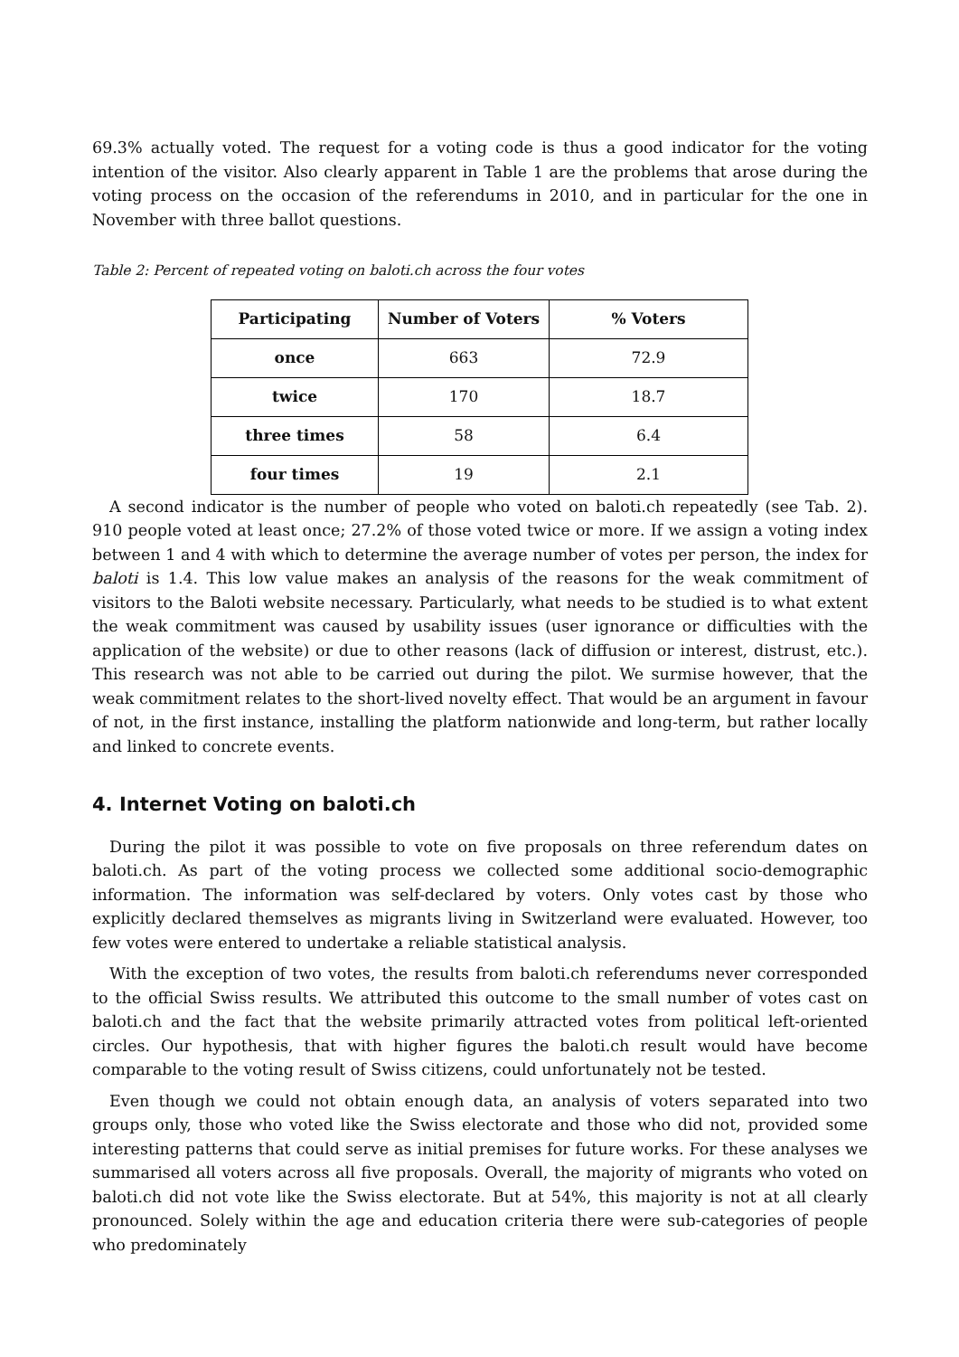69.3% actually voted. The request for a voting code is thus a good indicator for the voting intention of the visitor. Also clearly apparent in Table 1 are the problems that arose during the voting process on the occasion of the referendums in 2010, and in particular for the one in November with three ballot questions.
Table 2: Percent of repeated voting on baloti.ch across the four votes
| Participating | Number of Voters | % Voters |
| --- | --- | --- |
| once | 663 | 72.9 |
| twice | 170 | 18.7 |
| three times | 58 | 6.4 |
| four times | 19 | 2.1 |
A second indicator is the number of people who voted on baloti.ch repeatedly (see Tab. 2). 910 people voted at least once; 27.2% of those voted twice or more. If we assign a voting index between 1 and 4 with which to determine the average number of votes per person, the index for baloti is 1.4. This low value makes an analysis of the reasons for the weak commitment of visitors to the Baloti website necessary. Particularly, what needs to be studied is to what extent the weak commitment was caused by usability issues (user ignorance or difficulties with the application of the website) or due to other reasons (lack of diffusion or interest, distrust, etc.). This research was not able to be carried out during the pilot. We surmise however, that the weak commitment relates to the short-lived novelty effect. That would be an argument in favour of not, in the first instance, installing the platform nationwide and long-term, but rather locally and linked to concrete events.
4. Internet Voting on baloti.ch
During the pilot it was possible to vote on five proposals on three referendum dates on baloti.ch. As part of the voting process we collected some additional socio-demographic information. The information was self-declared by voters. Only votes cast by those who explicitly declared themselves as migrants living in Switzerland were evaluated. However, too few votes were entered to undertake a reliable statistical analysis.
With the exception of two votes, the results from baloti.ch referendums never corresponded to the official Swiss results. We attributed this outcome to the small number of votes cast on baloti.ch and the fact that the website primarily attracted votes from political left-oriented circles. Our hypothesis, that with higher figures the baloti.ch result would have become comparable to the voting result of Swiss citizens, could unfortunately not be tested.
Even though we could not obtain enough data, an analysis of voters separated into two groups only, those who voted like the Swiss electorate and those who did not, provided some interesting patterns that could serve as initial premises for future works. For these analyses we summarised all voters across all five proposals. Overall, the majority of migrants who voted on baloti.ch did not vote like the Swiss electorate. But at 54%, this majority is not at all clearly pronounced. Solely within the age and education criteria there were sub-categories of people who predominately